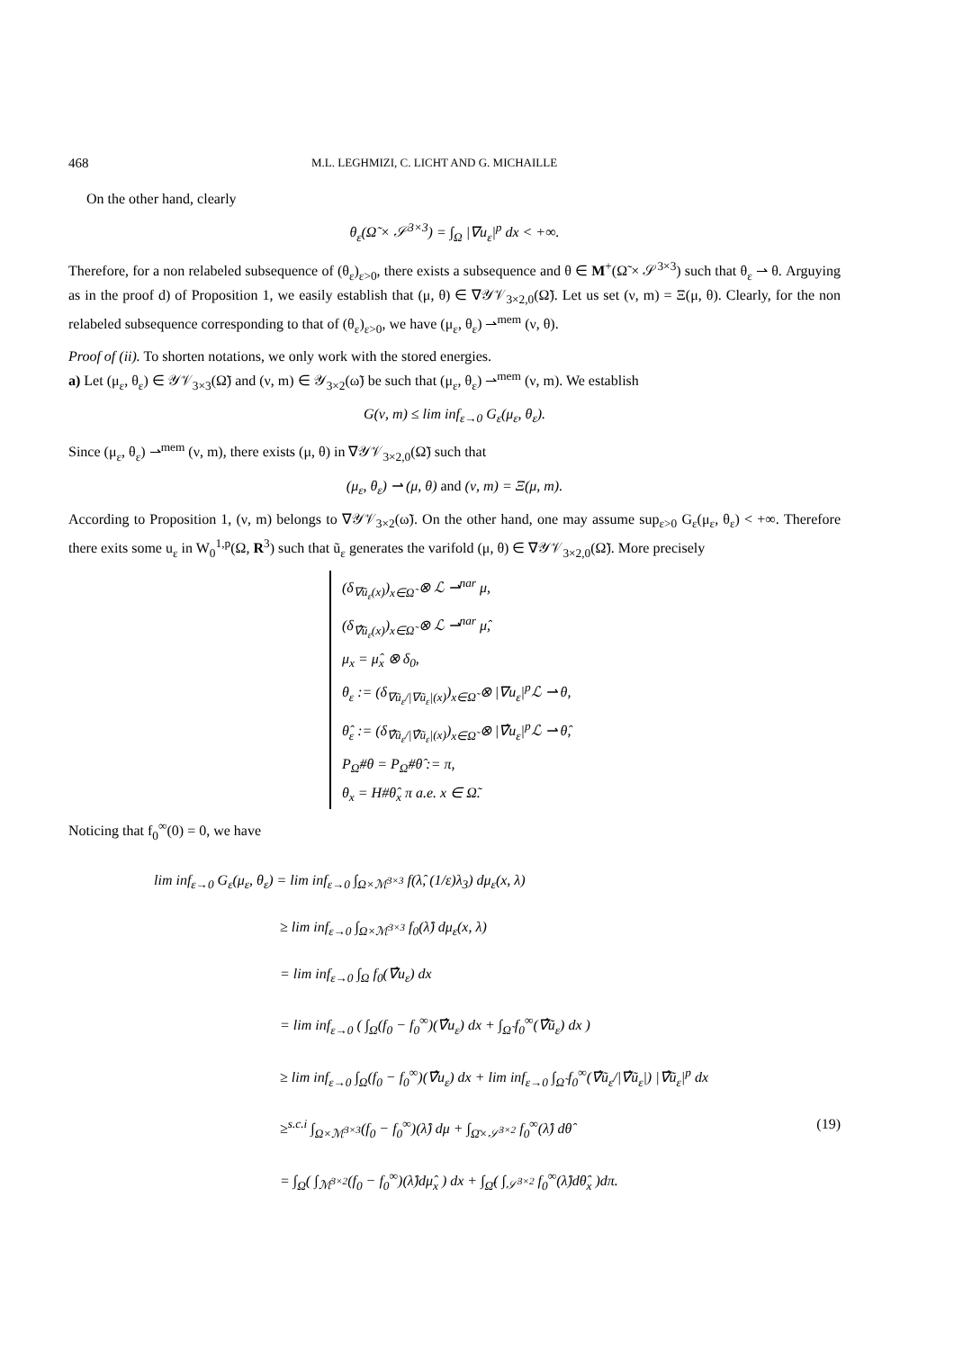468 M.L. LEGHMIZI, C. LICHT AND G. MICHAILLE
On the other hand, clearly
θ<sub>ε</sub>(Ω̃ × 𝒮<sup>3×3</sup>) = ∫<sub>Ω</sub> |∇u<sub>ε</sub>|<sup>p</sup> dx < +∞.
Therefore, for a non relabeled subsequence of (θ<sub>ε</sub>)<sub>ε>0</sub>, there exists a subsequence and θ ∈ M<sup>+</sup>(Ω̃ × 𝒮<sup>3×3</sup>) such that θ<sub>ε</sub> ⇀ θ. Arguying as in the proof d) of Proposition 1, we easily establish that (μ, θ) ∈ ∇𝒴𝒱<sub>3×2,0</sub>(Ω̃). Let us set (ν, m) = Ξ(μ, θ). Clearly, for the non relabeled subsequence corresponding to that of (θ<sub>ε</sub>)<sub>ε>0</sub>, we have (μ<sub>ε</sub>, θ<sub>ε</sub>) ⇀<sup>mem</sup> (ν, θ).
Proof of (ii). To shorten notations, we only work with the stored energies.
a) Let (μ<sub>ε</sub>, θ<sub>ε</sub>) ∈ 𝒴𝒱<sub>3×3</sub>(Ω̃) and (ν, m) ∈ 𝒴<sub>3×2</sub>(ω̃) be such that (μ<sub>ε</sub>, θ<sub>ε</sub>) ⇀<sup>mem</sup> (ν, m). We establish
G(ν, m) ≤ lim inf<sub>ε→0</sub> G<sub>ε</sub>(μ<sub>ε</sub>, θ<sub>ε</sub>).
Since (μ<sub>ε</sub>, θ<sub>ε</sub>) ⇀<sup>mem</sup> (ν, m), there exists (μ, θ) in ∇𝒴𝒱<sub>3×2,0</sub>(Ω̃) such that
(μ<sub>ε</sub>, θ<sub>ε</sub>) ⇀ (μ, θ) and (ν, m) = Ξ(μ, m).
According to Proposition 1, (ν, m) belongs to ∇𝒴𝒱<sub>3×2</sub>(ω̃). On the other hand, one may assume sup<sub>ε>0</sub> G<sub>ε</sub>(μ<sub>ε</sub>, θ<sub>ε</sub>) < +∞. Therefore there exits some u<sub>ε</sub> in W<sub>0</sub><sup>1,p</sup>(Ω, R<sup>3</sup>) such that ũ<sub>ε</sub> generates the varifold (μ, θ) ∈ ∇𝒴𝒱<sub>3×2,0</sub>(Ω̃). More precisely
(δ<sub>∇ũ<sub>ε</sub>(x)</sub>)<sub>x∈Ω̃</sub> ⊗ ℒ ⇀<sup>nar</sup> μ,
(δ<sub>∇̂ũ<sub>ε</sub>(x)</sub>)<sub>x∈Ω̃</sub> ⊗ ℒ ⇀<sup>nar</sup> μ̂,
μ<sub>x</sub> = μ̂<sub>x</sub> ⊗ δ<sub>0</sub>,
θ<sub>ε</sub> := (δ<sub>∇ũ<sub>ε</sub>/|∇ũ<sub>ε</sub>|(x)</sub>)<sub>x∈Ω̃</sub> ⊗ |∇u<sub>ε</sub>|<sup>p</sup>ℒ ⇀ θ,
θ̂<sub>ε</sub> := (δ<sub>∇̂ũ<sub>ε</sub>/|∇̂ũ<sub>ε</sub>|(x)</sub>)<sub>x∈Ω̃</sub> ⊗ |∇̂u<sub>ε</sub>|<sup>p</sup>ℒ ⇀ θ̂,
P<sub>Ω̃</sub>#θ = P<sub>Ω̃</sub>#θ̂ := π,
θ<sub>x</sub> = H#θ̂<sub>x</sub> π a.e. x ∈ Ω̃.
Noticing that f<sub>0</sub><sup>∞</sup>(0) = 0, we have
lim inf<sub>ε→0</sub> G<sub>ε</sub>(μ<sub>ε</sub>, θ<sub>ε</sub>) = lim inf<sub>ε→0</sub> ∫<sub>Ω×ℳ<sup>3×3</sup></sub> f(λ̂, (1/ε)λ<sub>3</sub>) dμ<sub>ε</sub>(x, λ)
≥ lim inf<sub>ε→0</sub> ∫<sub>Ω×ℳ<sup>3×3</sup></sub> f<sub>0</sub>(λ̂) dμ<sub>ε</sub>(x, λ)
= lim inf<sub>ε→0</sub> ∫<sub>Ω</sub> f<sub>0</sub>(∇̂u<sub>ε</sub>) dx
= lim inf<sub>ε→0</sub> ( ∫<sub>Ω</sub>(f<sub>0</sub> − f<sub>0</sub><sup>∞</sup>)(∇̂u<sub>ε</sub>) dx + ∫<sub>Ω̃</sub> f<sub>0</sub><sup>∞</sup>(∇̂ũ<sub>ε</sub>) dx )
≥ lim inf<sub>ε→0</sub> ∫<sub>Ω</sub>(f<sub>0</sub> − f<sub>0</sub><sup>∞</sup>)(∇̂u<sub>ε</sub>) dx + lim inf<sub>ε→0</sub> ∫<sub>Ω̃</sub> f<sub>0</sub><sup>∞</sup>(∇̂ũ<sub>ε</sub>/|∇̂ũ<sub>ε</sub>|) |∇̂ũ<sub>ε</sub>|<sup>p</sup> dx
≥<sup>s.c.i</sup> ∫<sub>Ω×ℳ<sup>3×3</sup></sub>(f<sub>0</sub> − f<sub>0</sub><sup>∞</sup>)(λ̂) dμ + ∫<sub>Ω̄×𝒮<sup>3×2</sup></sub> f<sub>0</sub><sup>∞</sup>(λ̂) dθ̂ (19)
= ∫<sub>Ω</sub>( ∫<sub>ℳ<sup>3×2</sup></sub>(f<sub>0</sub> − f<sub>0</sub><sup>∞</sup>)(λ̂)dμ̂<sub>x</sub> ) dx + ∫<sub>Ω̄</sub>( ∫<sub>𝒮<sup>3×2</sup></sub> f<sub>0</sub><sup>∞</sup>(λ̂)dθ̂<sub>x</sub> )dπ.